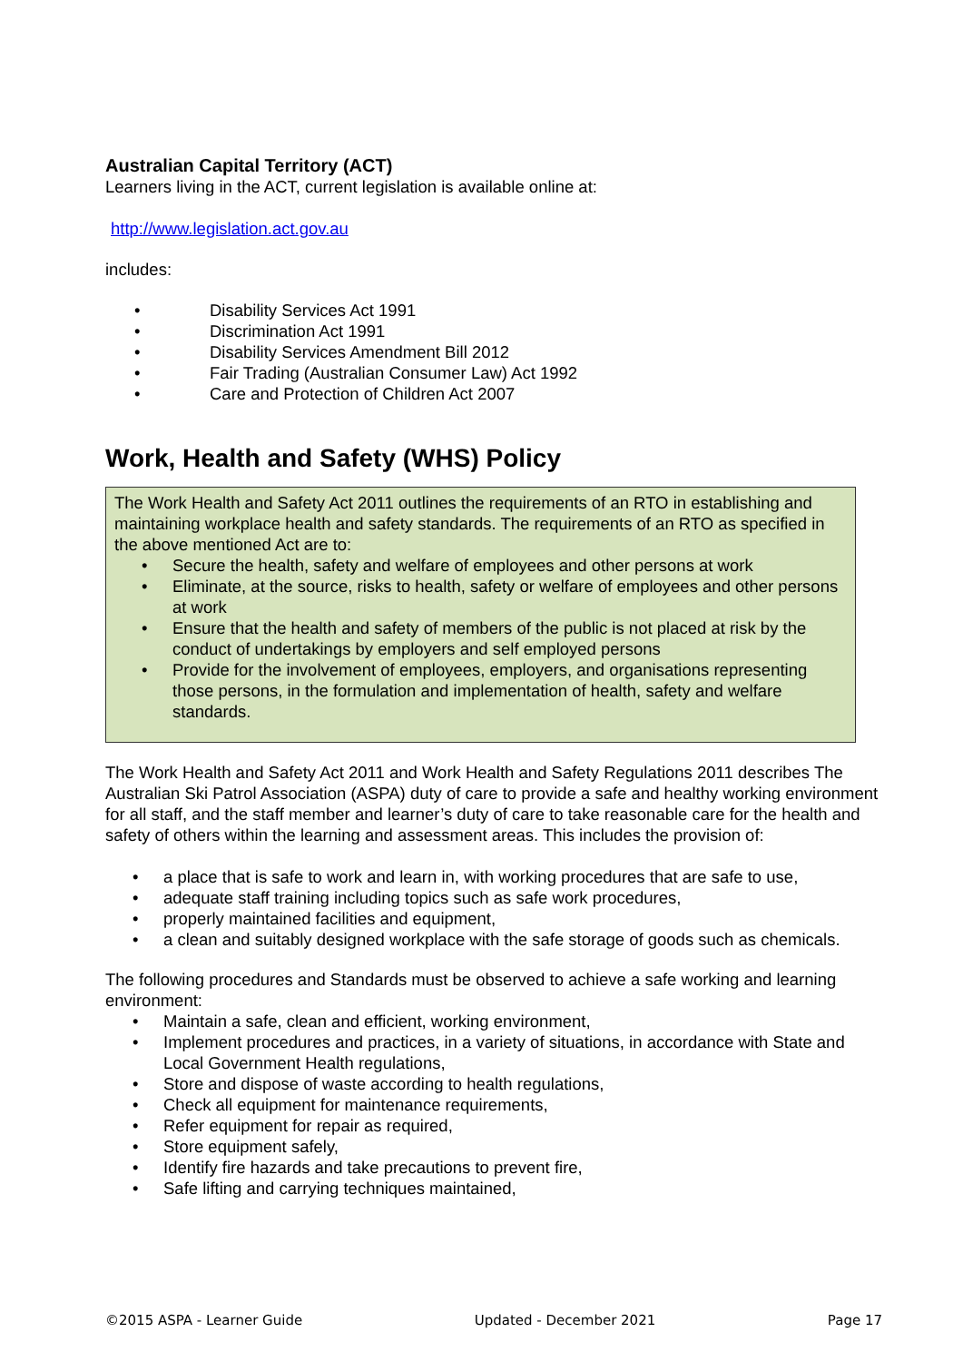Australian Capital Territory (ACT)
Learners living in the ACT, current legislation is available online at:
http://www.legislation.act.gov.au
includes:
• Disability Services Act 1991
• Discrimination Act 1991
• Disability Services Amendment Bill 2012
• Fair Trading (Australian Consumer Law) Act 1992
• Care and Protection of Children Act 2007
Work, Health and Safety (WHS) Policy
The Work Health and Safety Act 2011 outlines the requirements of an RTO in establishing and maintaining workplace health and safety standards. The requirements of an RTO as specified in the above mentioned Act are to:
• Secure the health, safety and welfare of employees and other persons at work
• Eliminate, at the source, risks to health, safety or welfare of employees and other persons at work
• Ensure that the health and safety of members of the public is not placed at risk by the conduct of undertakings by employers and self employed persons
• Provide for the involvement of employees, employers, and organisations representing those persons, in the formulation and implementation of health, safety and welfare standards.
The Work Health and Safety Act 2011 and Work Health and Safety Regulations 2011 describes The Australian Ski Patrol Association (ASPA) duty of care to provide a safe and healthy working environment for all staff, and the staff member and learner’s duty of care to take reasonable care for the health and safety of others within the learning and assessment areas. This includes the provision of:
• a place that is safe to work and learn in, with working procedures that are safe to use,
• adequate staff training including topics such as safe work procedures,
• properly maintained facilities and equipment,
• a clean and suitably designed workplace with the safe storage of goods such as chemicals.
The following procedures and Standards must be observed to achieve a safe working and learning environment:
• Maintain a safe, clean and efficient, working environment,
• Implement procedures and practices, in a variety of situations, in accordance with State and Local Government Health regulations,
• Store and dispose of waste according to health regulations,
• Check all equipment for maintenance requirements,
• Refer equipment for repair as required,
• Store equipment safely,
• Identify fire hazards and take precautions to prevent fire,
• Safe lifting and carrying techniques maintained,
©2015 ASPA - Learner Guide Updated - December 2021 Page 17